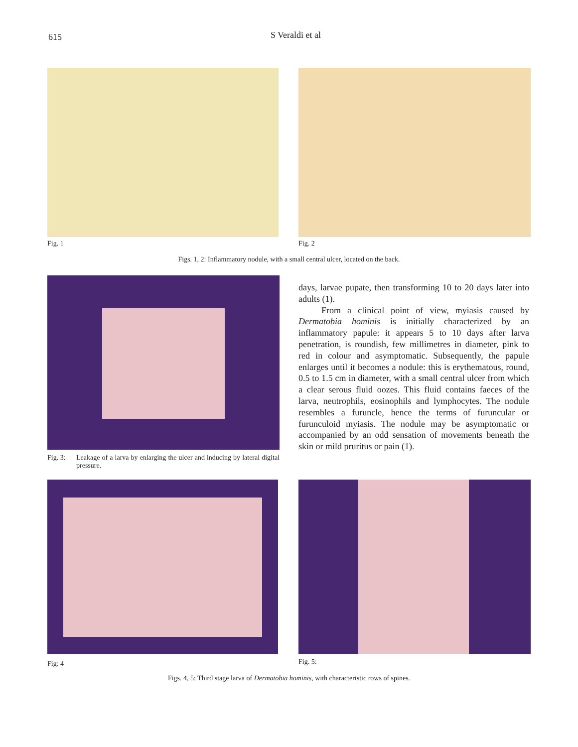615
S Veraldi et al
Fig. 1 Fig. 2
Figs. 1, 2: Inflammatory nodule, with a small central ulcer, located on the back.
Fig. 3: Leakage of a larva by enlarging the ulcer and inducing by lateral digital pressure.
days, larvae pupate, then transforming 10 to 20 days later into adults (1).
From a clinical point of view, myiasis caused by Dermatobia hominis is initially characterized by an inflammatory papule: it appears 5 to 10 days after larva penetration, is roundish, few millimetres in diameter, pink to red in colour and asymptomatic. Subsequently, the papule enlarges until it becomes a nodule: this is erythematous, round, 0.5 to 1.5 cm in diameter, with a small central ulcer from which a clear serous fluid oozes. This fluid contains faeces of the larva, neutrophils, eosinophils and lymphocytes. The nodule resembles a furuncle, hence the terms of furuncular or furunculoid myiasis. The nodule may be asymptomatic or accompanied by an odd sensation of movements beneath the skin or mild pruritus or pain (1).
Fig: 4
Fig. 5:
Figs. 4, 5: Third stage larva of Dermatobia hominis, with characteristic rows of spines.